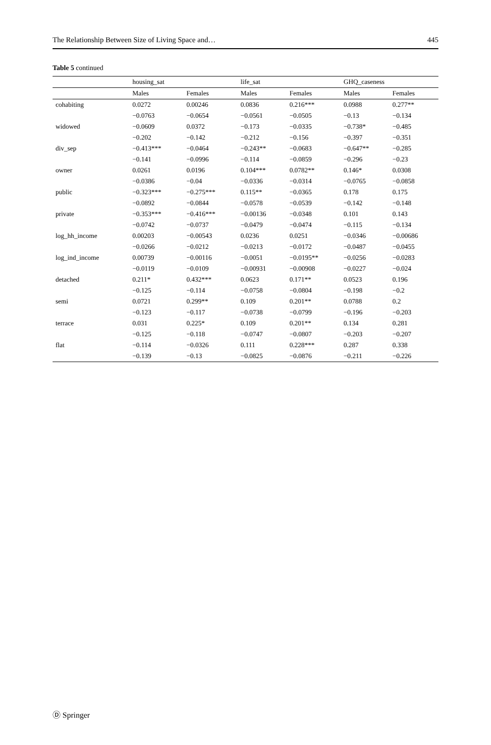The Relationship Between Size of Living Space and… 445
Table 5 continued
| | housing_sat | | life_sat | | GHQ_caseness | |
| --- | --- | --- | --- | --- | --- | --- |
| | Males | Females | Males | Females | Males | Females |
| cohabiting | 0.0272 | 0.00246 | 0.0836 | 0.216*** | 0.0988 | 0.277** |
| | −0.0763 | −0.0654 | −0.0561 | −0.0505 | −0.13 | −0.134 |
| widowed | −0.0609 | 0.0372 | −0.173 | −0.0335 | −0.738* | −0.485 |
| | −0.202 | −0.142 | −0.212 | −0.156 | −0.397 | −0.351 |
| div_sep | −0.413*** | −0.0464 | −0.243** | −0.0683 | −0.647** | −0.285 |
| | −0.141 | −0.0996 | −0.114 | −0.0859 | −0.296 | −0.23 |
| owner | 0.0261 | 0.0196 | 0.104*** | 0.0782** | 0.146* | 0.0308 |
| | −0.0386 | −0.04 | −0.0336 | −0.0314 | −0.0765 | −0.0858 |
| public | −0.323*** | −0.275*** | 0.115** | −0.0365 | 0.178 | 0.175 |
| | −0.0892 | −0.0844 | −0.0578 | −0.0539 | −0.142 | −0.148 |
| private | −0.353*** | −0.416*** | −0.00136 | −0.0348 | 0.101 | 0.143 |
| | −0.0742 | −0.0737 | −0.0479 | −0.0474 | −0.115 | −0.134 |
| log_hh_income | 0.00203 | −0.00543 | 0.0236 | 0.0251 | −0.0346 | −0.00686 |
| | −0.0266 | −0.0212 | −0.0213 | −0.0172 | −0.0487 | −0.0455 |
| log_ind_income | 0.00739 | −0.00116 | −0.0051 | −0.0195** | −0.0256 | −0.0283 |
| | −0.0119 | −0.0109 | −0.00931 | −0.00908 | −0.0227 | −0.024 |
| detached | 0.211* | 0.432*** | 0.0623 | 0.171** | 0.0523 | 0.196 |
| | −0.125 | −0.114 | −0.0758 | −0.0804 | −0.198 | −0.2 |
| semi | 0.0721 | 0.299** | 0.109 | 0.201** | 0.0788 | 0.2 |
| | −0.123 | −0.117 | −0.0738 | −0.0799 | −0.196 | −0.203 |
| terrace | 0.031 | 0.225* | 0.109 | 0.201** | 0.134 | 0.281 |
| | −0.125 | −0.118 | −0.0747 | −0.0807 | −0.203 | −0.207 |
| flat | −0.114 | −0.0326 | 0.111 | 0.228*** | 0.287 | 0.338 |
| | −0.139 | −0.13 | −0.0825 | −0.0876 | −0.211 | −0.226 |
Ⓓ Springer